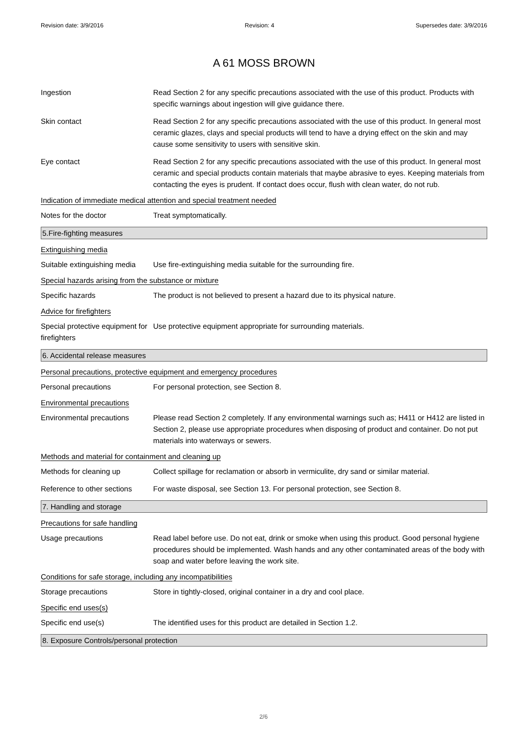Revision date: 3/9/2016 Revision: 4 Supersedes date: 3/9/2016
A 61 MOSS BROWN
Ingestion Read Section 2 for any specific precautions associated with the use of this product. Products with specific warnings about ingestion will give guidance there.
Skin contact Read Section 2 for any specific precautions associated with the use of this product. In general most ceramic glazes, clays and special products will tend to have a drying effect on the skin and may cause some sensitivity to users with sensitive skin.
Eye contact Read Section 2 for any specific precautions associated with the use of this product. In general most ceramic and special products contain materials that maybe abrasive to eyes. Keeping materials from contacting the eyes is prudent. If contact does occur, flush with clean water, do not rub.
Indication of immediate medical attention and special treatment needed
Notes for the doctor Treat symptomatically.
5.Fire-fighting measures
Extinguishing media
Suitable extinguishing media
Use fire-extinguishing media suitable for the surrounding fire.
Special hazards arising from the substance or mixture
Specific hazards The product is not believed to present a hazard due to its physical nature.
Advice for firefighters
Special protective equipment for firefighters
Use protective equipment appropriate for surrounding materials.
6. Accidental release measures
Personal precautions, protective equipment and emergency procedures
Personal precautions For personal protection, see Section 8.
Environmental precautions
Environmental precautions Please read Section 2 completely. If any environmental warnings such as; H411 or H412 are listed in Section 2, please use appropriate procedures when disposing of product and container. Do not put materials into waterways or sewers.
Methods and material for containment and cleaning up
Methods for cleaning up Collect spillage for reclamation or absorb in vermiculite, dry sand or similar material.
Reference to other sections
For waste disposal, see Section 13. For personal protection, see Section 8.
7. Handling and storage
Precautions for safe handling
Usage precautions Read label before use. Do not eat, drink or smoke when using this product. Good personal hygiene procedures should be implemented. Wash hands and any other contaminated areas of the body with soap and water before leaving the work site.
Conditions for safe storage, including any incompatibilities
Storage precautions Store in tightly-closed, original container in a dry and cool place.
Specific end uses(s)
Specific end use(s) The identified uses for this product are detailed in Section 1.2.
8. Exposure Controls/personal protection
2/6